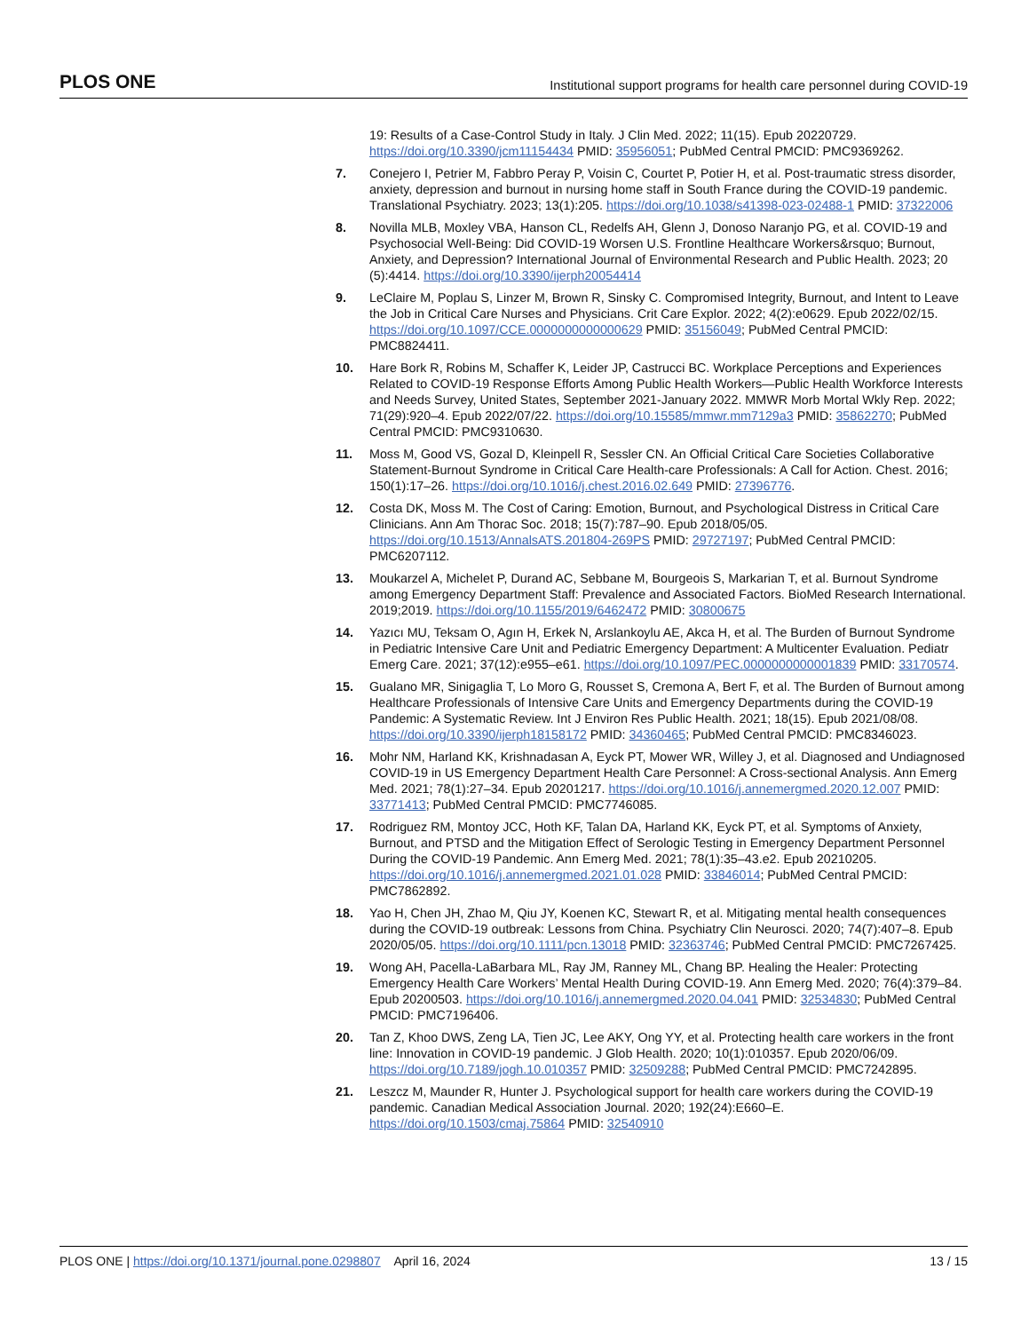PLOS ONE Institutional support programs for health care personnel during COVID-19
19: Results of a Case-Control Study in Italy. J Clin Med. 2022; 11(15). Epub 20220729. https://doi.org/10.3390/jcm11154434 PMID: 35956051; PubMed Central PMCID: PMC9369262.
7. Conejero I, Petrier M, Fabbro Peray P, Voisin C, Courtet P, Potier H, et al. Post-traumatic stress disorder, anxiety, depression and burnout in nursing home staff in South France during the COVID-19 pandemic. Translational Psychiatry. 2023; 13(1):205. https://doi.org/10.1038/s41398-023-02488-1 PMID: 37322006
8. Novilla MLB, Moxley VBA, Hanson CL, Redelfs AH, Glenn J, Donoso Naranjo PG, et al. COVID-19 and Psychosocial Well-Being: Did COVID-19 Worsen U.S. Frontline Healthcare Workers&rsquo; Burnout, Anxiety, and Depression? International Journal of Environmental Research and Public Health. 2023; 20 (5):4414. https://doi.org/10.3390/ijerph20054414
9. LeClaire M, Poplau S, Linzer M, Brown R, Sinsky C. Compromised Integrity, Burnout, and Intent to Leave the Job in Critical Care Nurses and Physicians. Crit Care Explor. 2022; 4(2):e0629. Epub 2022/02/15. https://doi.org/10.1097/CCE.0000000000000629 PMID: 35156049; PubMed Central PMCID: PMC8824411.
10. Hare Bork R, Robins M, Schaffer K, Leider JP, Castrucci BC. Workplace Perceptions and Experiences Related to COVID-19 Response Efforts Among Public Health Workers—Public Health Workforce Interests and Needs Survey, United States, September 2021-January 2022. MMWR Morb Mortal Wkly Rep. 2022; 71(29):920–4. Epub 2022/07/22. https://doi.org/10.15585/mmwr.mm7129a3 PMID: 35862270; PubMed Central PMCID: PMC9310630.
11. Moss M, Good VS, Gozal D, Kleinpell R, Sessler CN. An Official Critical Care Societies Collaborative Statement-Burnout Syndrome in Critical Care Health-care Professionals: A Call for Action. Chest. 2016; 150(1):17–26. https://doi.org/10.1016/j.chest.2016.02.649 PMID: 27396776.
12. Costa DK, Moss M. The Cost of Caring: Emotion, Burnout, and Psychological Distress in Critical Care Clinicians. Ann Am Thorac Soc. 2018; 15(7):787–90. Epub 2018/05/05. https://doi.org/10.1513/AnnalsATS.201804-269PS PMID: 29727197; PubMed Central PMCID: PMC6207112.
13. Moukarzel A, Michelet P, Durand AC, Sebbane M, Bourgeois S, Markarian T, et al. Burnout Syndrome among Emergency Department Staff: Prevalence and Associated Factors. BioMed Research International. 2019;2019. https://doi.org/10.1155/2019/6462472 PMID: 30800675
14. Yazıcı MU, Teksam O, Agın H, Erkek N, Arslankoylu AE, Akca H, et al. The Burden of Burnout Syndrome in Pediatric Intensive Care Unit and Pediatric Emergency Department: A Multicenter Evaluation. Pediatr Emerg Care. 2021; 37(12):e955–e61. https://doi.org/10.1097/PEC.0000000000001839 PMID: 33170574.
15. Gualano MR, Sinigaglia T, Lo Moro G, Rousset S, Cremona A, Bert F, et al. The Burden of Burnout among Healthcare Professionals of Intensive Care Units and Emergency Departments during the COVID-19 Pandemic: A Systematic Review. Int J Environ Res Public Health. 2021; 18(15). Epub 2021/08/08. https://doi.org/10.3390/ijerph18158172 PMID: 34360465; PubMed Central PMCID: PMC8346023.
16. Mohr NM, Harland KK, Krishnadasan A, Eyck PT, Mower WR, Willey J, et al. Diagnosed and Undiagnosed COVID-19 in US Emergency Department Health Care Personnel: A Cross-sectional Analysis. Ann Emerg Med. 2021; 78(1):27–34. Epub 20201217. https://doi.org/10.1016/j.annemergmed.2020.12.007 PMID: 33771413; PubMed Central PMCID: PMC7746085.
17. Rodriguez RM, Montoy JCC, Hoth KF, Talan DA, Harland KK, Eyck PT, et al. Symptoms of Anxiety, Burnout, and PTSD and the Mitigation Effect of Serologic Testing in Emergency Department Personnel During the COVID-19 Pandemic. Ann Emerg Med. 2021; 78(1):35–43.e2. Epub 20210205. https://doi.org/10.1016/j.annemergmed.2021.01.028 PMID: 33846014; PubMed Central PMCID: PMC7862892.
18. Yao H, Chen JH, Zhao M, Qiu JY, Koenen KC, Stewart R, et al. Mitigating mental health consequences during the COVID-19 outbreak: Lessons from China. Psychiatry Clin Neurosci. 2020; 74(7):407–8. Epub 2020/05/05. https://doi.org/10.1111/pcn.13018 PMID: 32363746; PubMed Central PMCID: PMC7267425.
19. Wong AH, Pacella-LaBarbara ML, Ray JM, Ranney ML, Chang BP. Healing the Healer: Protecting Emergency Health Care Workers’ Mental Health During COVID-19. Ann Emerg Med. 2020; 76(4):379–84. Epub 20200503. https://doi.org/10.1016/j.annemergmed.2020.04.041 PMID: 32534830; PubMed Central PMCID: PMC7196406.
20. Tan Z, Khoo DWS, Zeng LA, Tien JC, Lee AKY, Ong YY, et al. Protecting health care workers in the front line: Innovation in COVID-19 pandemic. J Glob Health. 2020; 10(1):010357. Epub 2020/06/09. https://doi.org/10.7189/jogh.10.010357 PMID: 32509288; PubMed Central PMCID: PMC7242895.
21. Leszcz M, Maunder R, Hunter J. Psychological support for health care workers during the COVID-19 pandemic. Canadian Medical Association Journal. 2020; 192(24):E660–E. https://doi.org/10.1503/cmaj.75864 PMID: 32540910
PLOS ONE | https://doi.org/10.1371/journal.pone.0298807 April 16, 2024 13 / 15